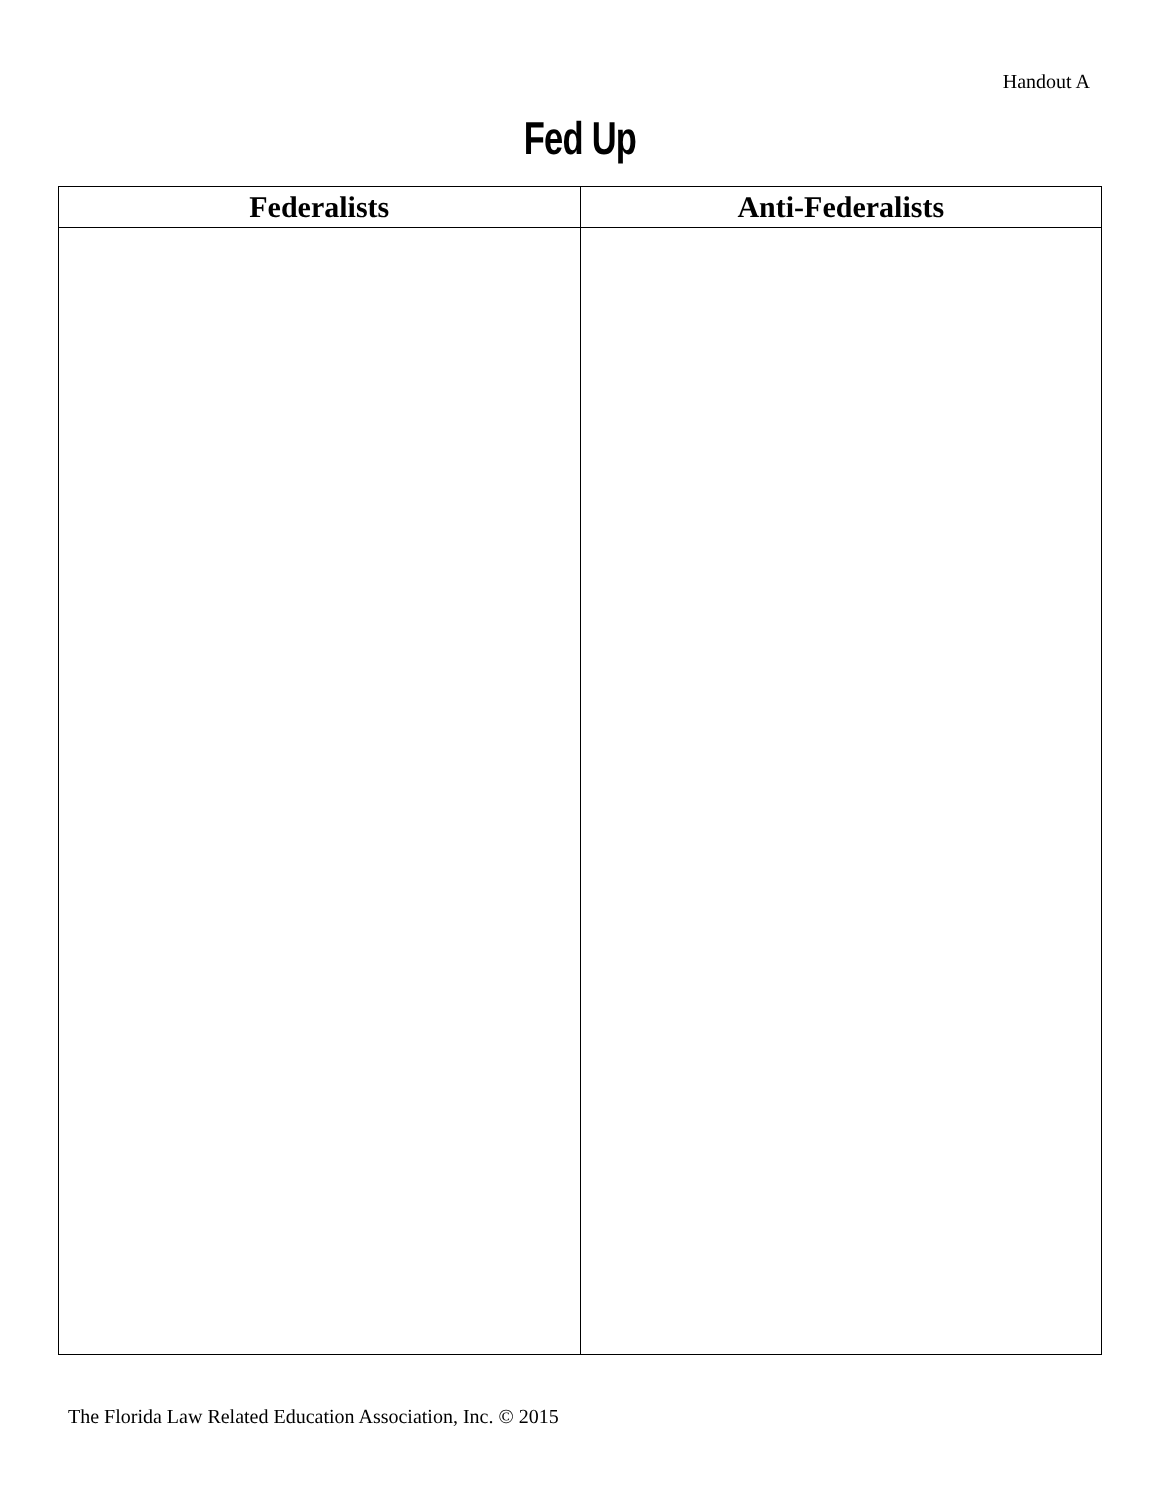Handout A
Fed Up
| Federalists | Anti-Federalists |
| --- | --- |
The Florida Law Related Education Association, Inc. © 2015